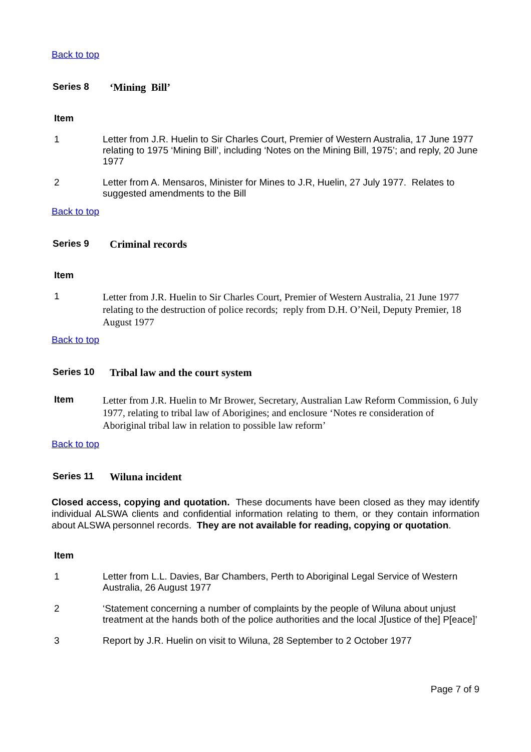Back to top
Series 8 ‘Mining Bill’
Item
1 Letter from J.R. Huelin to Sir Charles Court, Premier of Western Australia, 17 June 1977 relating to 1975 ‘Mining Bill’, including ‘Notes on the Mining Bill, 1975’; and reply, 20 June 1977
2 Letter from A. Mensaros, Minister for Mines to J.R, Huelin, 27 July 1977. Relates to suggested amendments to the Bill
Back to top
Series 9 Criminal records
Item
1 Letter from J.R. Huelin to Sir Charles Court, Premier of Western Australia, 21 June 1977 relating to the destruction of police records; reply from D.H. O’Neil, Deputy Premier, 18 August 1977
Back to top
Series 10 Tribal law and the court system
Item Letter from J.R. Huelin to Mr Brower, Secretary, Australian Law Reform Commission, 6 July 1977, relating to tribal law of Aborigines; and enclosure ‘Notes re consideration of Aboriginal tribal law in relation to possible law reform’
Back to top
Series 11 Wiluna incident
Closed access, copying and quotation. These documents have been closed as they may identify individual ALSWA clients and confidential information relating to them, or they contain information about ALSWA personnel records. They are not available for reading, copying or quotation.
Item
1 Letter from L.L. Davies, Bar Chambers, Perth to Aboriginal Legal Service of Western Australia, 26 August 1977
2 ‘Statement concerning a number of complaints by the people of Wiluna about unjust treatment at the hands both of the police authorities and the local J[ustice of the] P[eace]’
3 Report by J.R. Huelin on visit to Wiluna, 28 September to 2 October 1977
Page 7 of 9